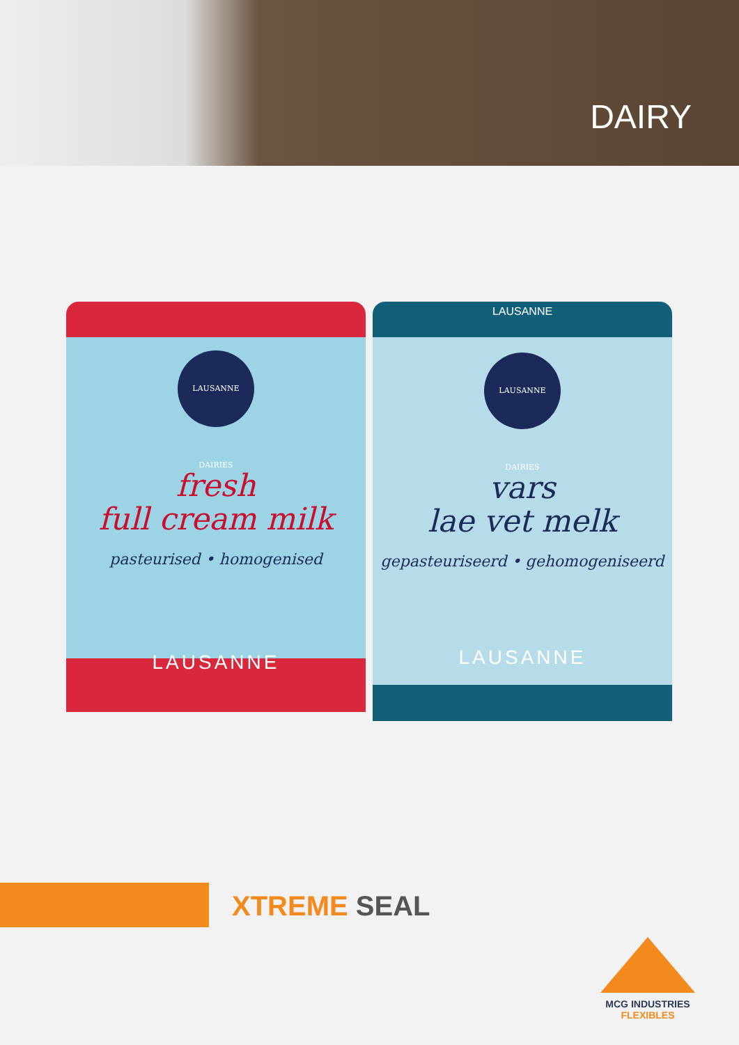DAIRY
LAUSANNE DAIRIES
fresh
full cream milk
pasteurised • homogenised
LAUSANNE
LAUSANNE
LAUSANNE DAIRIES
vars
lae vet melk
gepasteuriseerd • gehomogeniseerd
LAUSANNE
XTREME SEAL
MCG INDUSTRIES
FLEXIBLES